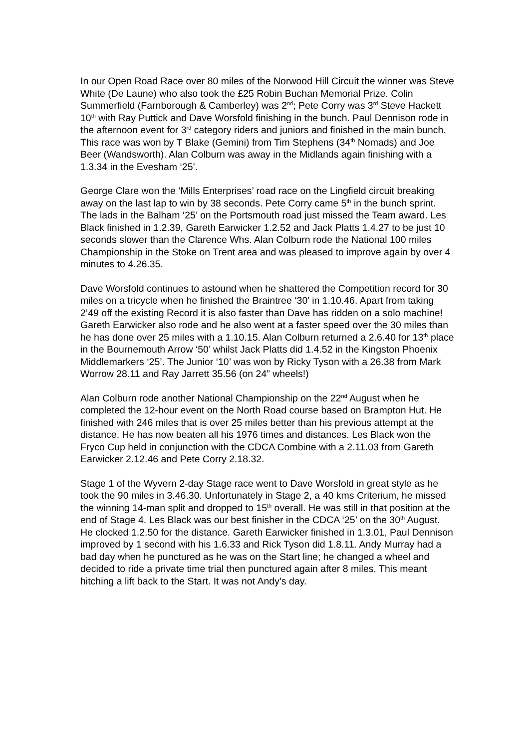In our Open Road Race over 80 miles of the Norwood Hill Circuit the winner was Steve White (De Laune) who also took the £25 Robin Buchan Memorial Prize. Colin Summerfield (Farnborough & Camberley) was 2<sup>nd</sup>; Pete Corry was 3<sup>rd</sup> Steve Hackett 10<sup>th</sup> with Ray Puttick and Dave Worsfold finishing in the bunch. Paul Dennison rode in the afternoon event for 3<sup>rd</sup> category riders and juniors and finished in the main bunch. This race was won by T Blake (Gemini) from Tim Stephens (34<sup>th</sup> Nomads) and Joe Beer (Wandsworth). Alan Colburn was away in the Midlands again finishing with a 1.3.34 in the Evesham ‘25’.
George Clare won the ‘Mills Enterprises’ road race on the Lingfield circuit breaking away on the last lap to win by 38 seconds. Pete Corry came 5<sup>th</sup> in the bunch sprint. The lads in the Balham ‘25’ on the Portsmouth road just missed the Team award. Les Black finished in 1.2.39, Gareth Earwicker 1.2.52 and Jack Platts 1.4.27 to be just 10 seconds slower than the Clarence Whs. Alan Colburn rode the National 100 miles Championship in the Stoke on Trent area and was pleased to improve again by over 4 minutes to 4.26.35.
Dave Worsfold continues to astound when he shattered the Competition record for 30 miles on a tricycle when he finished the Braintree ‘30’ in 1.10.46. Apart from taking 2’49 off the existing Record it is also faster than Dave has ridden on a solo machine! Gareth Earwicker also rode and he also went at a faster speed over the 30 miles than he has done over 25 miles with a 1.10.15. Alan Colburn returned a 2.6.40 for 13<sup>th</sup> place in the Bournemouth Arrow ‘50’ whilst Jack Platts did 1.4.52 in the Kingston Phoenix Middlemarkers ‘25’. The Junior ‘10’ was won by Ricky Tyson with a 26.38 from Mark Worrow 28.11 and Ray Jarrett 35.56 (on 24” wheels!)
Alan Colburn rode another National Championship on the 22<sup>nd</sup> August when he completed the 12-hour event on the North Road course based on Brampton Hut. He finished with 246 miles that is over 25 miles better than his previous attempt at the distance. He has now beaten all his 1976 times and distances. Les Black won the Fryco Cup held in conjunction with the CDCA Combine with a 2.11.03 from Gareth Earwicker 2.12.46 and Pete Corry 2.18.32.
Stage 1 of the Wyvern 2-day Stage race went to Dave Worsfold in great style as he took the 90 miles in 3.46.30. Unfortunately in Stage 2, a 40 kms Criterium, he missed the winning 14-man split and dropped to 15<sup>th</sup> overall. He was still in that position at the end of Stage 4. Les Black was our best finisher in the CDCA ‘25’ on the 30<sup>th</sup> August. He clocked 1.2.50 for the distance. Gareth Earwicker finished in 1.3.01, Paul Dennison improved by 1 second with his 1.6.33 and Rick Tyson did 1.8.11. Andy Murray had a bad day when he punctured as he was on the Start line; he changed a wheel and decided to ride a private time trial then punctured again after 8 miles. This meant hitching a lift back to the Start. It was not Andy’s day.